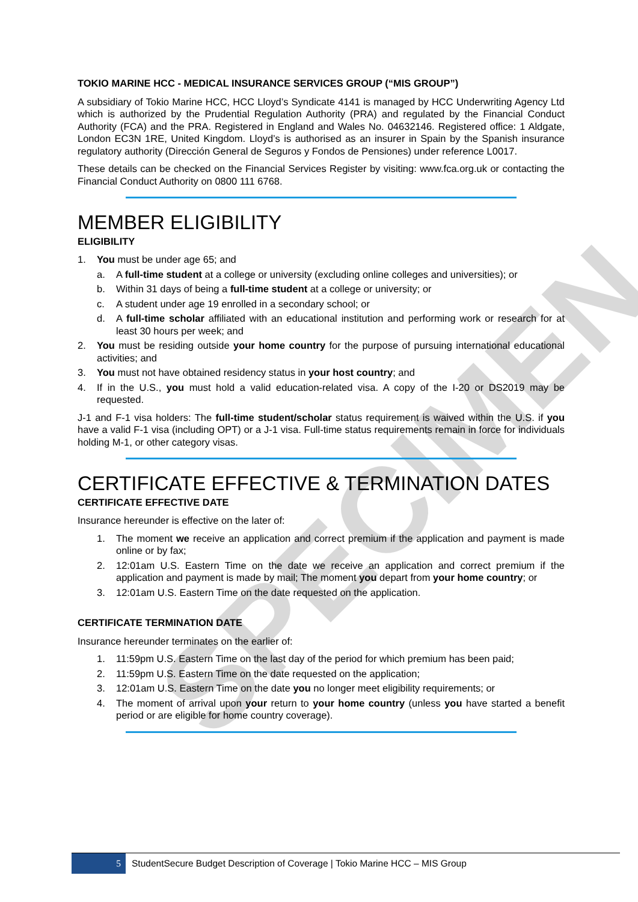SPECIMEN
TOKIO MARINE HCC - MEDICAL INSURANCE SERVICES GROUP (“MIS GROUP”)
A subsidiary of Tokio Marine HCC, HCC Lloyd’s Syndicate 4141 is managed by HCC Underwriting Agency Ltd which is authorized by the Prudential Regulation Authority (PRA) and regulated by the Financial Conduct Authority (FCA) and the PRA. Registered in England and Wales No. 04632146. Registered office: 1 Aldgate, London EC3N 1RE, United Kingdom. Lloyd’s is authorised as an insurer in Spain by the Spanish insurance regulatory authority (Dirección General de Seguros y Fondos de Pensiones) under reference L0017.
These details can be checked on the Financial Services Register by visiting: www.fca.org.uk or contacting the Financial Conduct Authority on 0800 111 6768.
MEMBER ELIGIBILITY
ELIGIBILITY
1. You must be under age 65; and
a. A full-time student at a college or university (excluding online colleges and universities); or
b. Within 31 days of being a full-time student at a college or university; or
c. A student under age 19 enrolled in a secondary school; or
d. A full-time scholar affiliated with an educational institution and performing work or research for at least 30 hours per week; and
2. You must be residing outside your home country for the purpose of pursuing international educational activities; and
3. You must not have obtained residency status in your host country; and
4. If in the U.S., you must hold a valid education-related visa. A copy of the I-20 or DS2019 may be requested.
J-1 and F-1 visa holders: The full-time student/scholar status requirement is waived within the U.S. if you have a valid F-1 visa (including OPT) or a J-1 visa. Full-time status requirements remain in force for individuals holding M-1, or other category visas.
CERTIFICATE EFFECTIVE & TERMINATION DATES
CERTIFICATE EFFECTIVE DATE
Insurance hereunder is effective on the later of:
1. The moment we receive an application and correct premium if the application and payment is made online or by fax;
2. 12:01am U.S. Eastern Time on the date we receive an application and correct premium if the application and payment is made by mail; The moment you depart from your home country; or
3. 12:01am U.S. Eastern Time on the date requested on the application.
CERTIFICATE TERMINATION DATE
Insurance hereunder terminates on the earlier of:
1. 11:59pm U.S. Eastern Time on the last day of the period for which premium has been paid;
2. 11:59pm U.S. Eastern Time on the date requested on the application;
3. 12:01am U.S. Eastern Time on the date you no longer meet eligibility requirements; or
4. The moment of arrival upon your return to your home country (unless you have started a benefit period or are eligible for home country coverage).
5
StudentSecure Budget Description of Coverage | Tokio Marine HCC – MIS Group